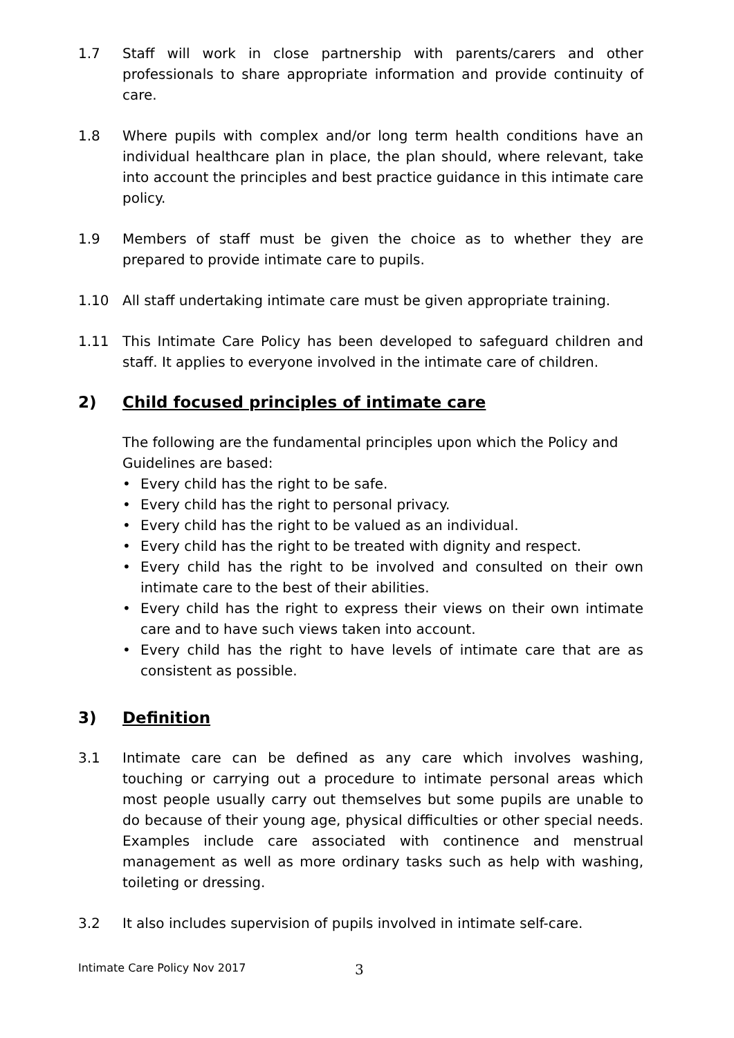1.7 Staff will work in close partnership with parents/carers and other professionals to share appropriate information and provide continuity of care.
1.8 Where pupils with complex and/or long term health conditions have an individual healthcare plan in place, the plan should, where relevant, take into account the principles and best practice guidance in this intimate care policy.
1.9 Members of staff must be given the choice as to whether they are prepared to provide intimate care to pupils.
1.10 All staff undertaking intimate care must be given appropriate training.
1.11 This Intimate Care Policy has been developed to safeguard children and staff. It applies to everyone involved in the intimate care of children.
2) Child focused principles of intimate care
The following are the fundamental principles upon which the Policy and Guidelines are based:
• Every child has the right to be safe.
• Every child has the right to personal privacy.
• Every child has the right to be valued as an individual.
• Every child has the right to be treated with dignity and respect.
• Every child has the right to be involved and consulted on their own intimate care to the best of their abilities.
• Every child has the right to express their views on their own intimate care and to have such views taken into account.
• Every child has the right to have levels of intimate care that are as consistent as possible.
3) Definition
3.1 Intimate care can be defined as any care which involves washing, touching or carrying out a procedure to intimate personal areas which most people usually carry out themselves but some pupils are unable to do because of their young age, physical difficulties or other special needs. Examples include care associated with continence and menstrual management as well as more ordinary tasks such as help with washing, toileting or dressing.
3.2 It also includes supervision of pupils involved in intimate self-care.
Intimate Care Policy Nov 2017 3